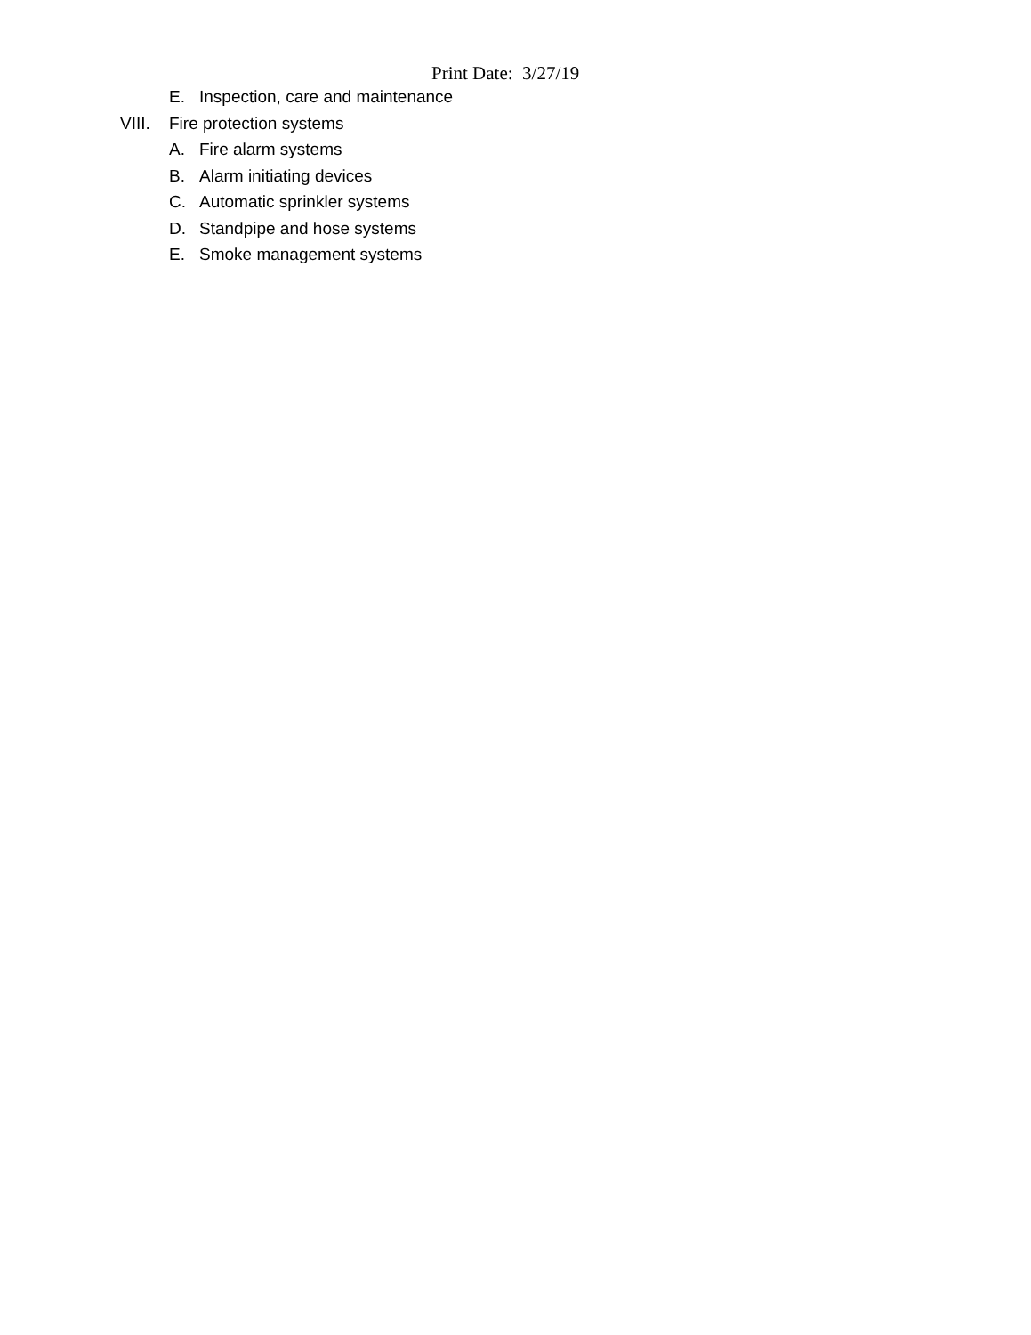Print Date: 3/27/19
E. Inspection, care and maintenance
VIII. Fire protection systems
A. Fire alarm systems
B. Alarm initiating devices
C. Automatic sprinkler systems
D. Standpipe and hose systems
E. Smoke management systems